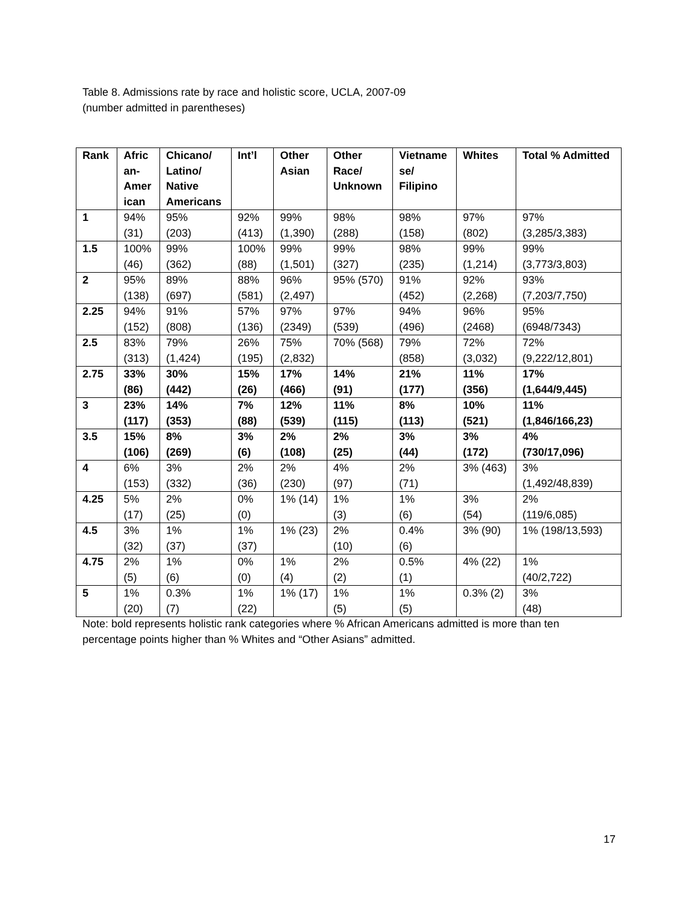Table 8. Admissions rate by race and holistic score, UCLA, 2007-09
(number admitted in parentheses)
| Rank | Afric an- Amer ican | Chicano/ Latino/ Native Americans | Int’l | Other Asian | Other Race/ Unknown | Vietname se/ Filipino | Whites | Total % Admitted |
| --- | --- | --- | --- | --- | --- | --- | --- | --- |
| 1 | 94% (31) | 95% (203) | 92% (413) | 99% (1,390) | 98% (288) | 98% (158) | 97% (802) | 97% (3,285/3,383) |
| 1.5 | 100% (46) | 99% (362) | 100% (88) | 99% (1,501) | 99% (327) | 98% (235) | 99% (1,214) | 99% (3,773/3,803) |
| 2 | 95% (138) | 89% (697) | 88% (581) | 96% (2,497) | 95% (570) | 91% (452) | 92% (2,268) | 93% (7,203/7,750) |
| 2.25 | 94% (152) | 91% (808) | 57% (136) | 97% (2349) | 97% (539) | 94% (496) | 96% (2468) | 95% (6948/7343) |
| 2.5 | 83% (313) | 79% (1,424) | 26% (195) | 75% (2,832) | 70% (568) | 79% (858) | 72% (3,032) | 72% (9,222/12,801) |
| 2.75 | 33% (86) | 30% (442) | 15% (26) | 17% (466) | 14% (91) | 21% (177) | 11% (356) | 17% (1,644/9,445) |
| 3 | 23% (117) | 14% (353) | 7% (88) | 12% (539) | 11% (115) | 8% (113) | 10% (521) | 11% (1,846/166,23) |
| 3.5 | 15% (106) | 8% (269) | 3% (6) | 2% (108) | 2% (25) | 3% (44) | 3% (172) | 4% (730/17,096) |
| 4 | 6% (153) | 3% (332) | 2% (36) | 2% (230) | 4% (97) | 2% (71) | 3% (463) | 3% (1,492/48,839) |
| 4.25 | 5% (17) | 2% (25) | 0% (0) | 1% (14) | 1% (3) | 1% (6) | 3% (54) | 2% (119/6,085) |
| 4.5 | 3% (32) | 1% (37) | 1% (37) | 1% (23) | 2% (10) | 0.4% (6) | 3% (90) | 1% (198/13,593) |
| 4.75 | 2% (5) | 1% (6) | 0% (0) | 1% (4) | 2% (2) | 0.5% (1) | 4% (22) | 1% (40/2,722) |
| 5 | 1% (20) | 0.3% (7) | 1% (22) | 1% (17) | 1% (5) | 1% (5) | 0.3% (2) | 3% (48) |
Note: bold represents holistic rank categories where % African Americans admitted is more than ten percentage points higher than % Whites and “Other Asians” admitted.
17